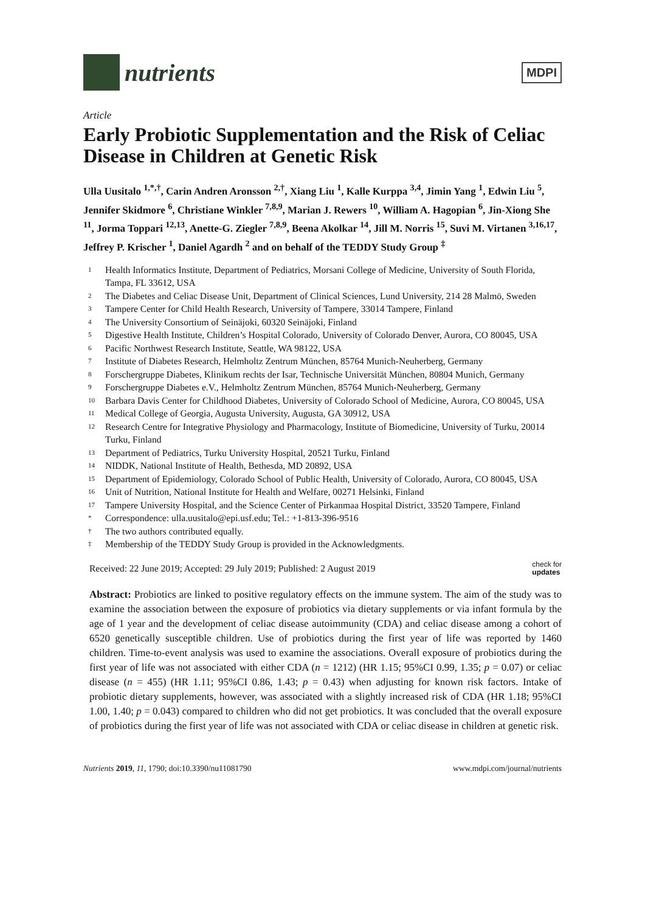nutrients
MDPI
Article
Early Probiotic Supplementation and the Risk of Celiac Disease in Children at Genetic Risk
Ulla Uusitalo <sup>1,*,†</sup>, Carin Andren Aronsson <sup>2,†</sup>, Xiang Liu <sup>1</sup>, Kalle Kurppa <sup>3,4</sup>, Jimin Yang <sup>1</sup>, Edwin Liu <sup>5</sup>, Jennifer Skidmore <sup>6</sup>, Christiane Winkler <sup>7,8,9</sup>, Marian J. Rewers <sup>10</sup>, William A. Hagopian <sup>6</sup>, Jin-Xiong She <sup>11</sup>, Jorma Toppari <sup>12,13</sup>, Anette-G. Ziegler <sup>7,8,9</sup>, Beena Akolkar <sup>14</sup>, Jill M. Norris <sup>15</sup>, Suvi M. Virtanen <sup>3,16,17</sup>, Jeffrey P. Krischer <sup>1</sup>, Daniel Agardh <sup>2</sup> and on behalf of the TEDDY Study Group <sup>‡</sup>
1 Health Informatics Institute, Department of Pediatrics, Morsani College of Medicine, University of South Florida, Tampa, FL 33612, USA
2 The Diabetes and Celiac Disease Unit, Department of Clinical Sciences, Lund University, 214 28 Malmö, Sweden
3 Tampere Center for Child Health Research, University of Tampere, 33014 Tampere, Finland
4 The University Consortium of Seinäjoki, 60320 Seinäjoki, Finland
5 Digestive Health Institute, Children’s Hospital Colorado, University of Colorado Denver, Aurora, CO 80045, USA
6 Pacific Northwest Research Institute, Seattle, WA 98122, USA
7 Institute of Diabetes Research, Helmholtz Zentrum München, 85764 Munich-Neuherberg, Germany
8 Forschergruppe Diabetes, Klinikum rechts der Isar, Technische Universität München, 80804 Munich, Germany
9 Forschergruppe Diabetes e.V., Helmholtz Zentrum München, 85764 Munich-Neuherberg, Germany
10 Barbara Davis Center for Childhood Diabetes, University of Colorado School of Medicine, Aurora, CO 80045, USA
11 Medical College of Georgia, Augusta University, Augusta, GA 30912, USA
12 Research Centre for Integrative Physiology and Pharmacology, Institute of Biomedicine, University of Turku, 20014 Turku, Finland
13 Department of Pediatrics, Turku University Hospital, 20521 Turku, Finland
14 NIDDK, National Institute of Health, Bethesda, MD 20892, USA
15 Department of Epidemiology, Colorado School of Public Health, University of Colorado, Aurora, CO 80045, USA
16 Unit of Nutrition, National Institute for Health and Welfare, 00271 Helsinki, Finland
17 Tampere University Hospital, and the Science Center of Pirkanmaa Hospital District, 33520 Tampere, Finland
* Correspondence: ulla.uusitalo@epi.usf.edu; Tel.: +1-813-396-9516
† The two authors contributed equally.
‡ Membership of the TEDDY Study Group is provided in the Acknowledgments.
Received: 22 June 2019; Accepted: 29 July 2019; Published: 2 August 2019 check for
updates
Abstract: Probiotics are linked to positive regulatory effects on the immune system. The aim of the study was to examine the association between the exposure of probiotics via dietary supplements or via infant formula by the age of 1 year and the development of celiac disease autoimmunity (CDA) and celiac disease among a cohort of 6520 genetically susceptible children. Use of probiotics during the first year of life was reported by 1460 children. Time-to-event analysis was used to examine the associations. Overall exposure of probiotics during the first year of life was not associated with either CDA (n = 1212) (HR 1.15; 95%CI 0.99, 1.35; p = 0.07) or celiac disease (n = 455) (HR 1.11; 95%CI 0.86, 1.43; p = 0.43) when adjusting for known risk factors. Intake of probiotic dietary supplements, however, was associated with a slightly increased risk of CDA (HR 1.18; 95%CI 1.00, 1.40; p = 0.043) compared to children who did not get probiotics. It was concluded that the overall exposure of probiotics during the first year of life was not associated with CDA or celiac disease in children at genetic risk.
Nutrients 2019, 11, 1790; doi:10.3390/nu11081790 www.mdpi.com/journal/nutrients